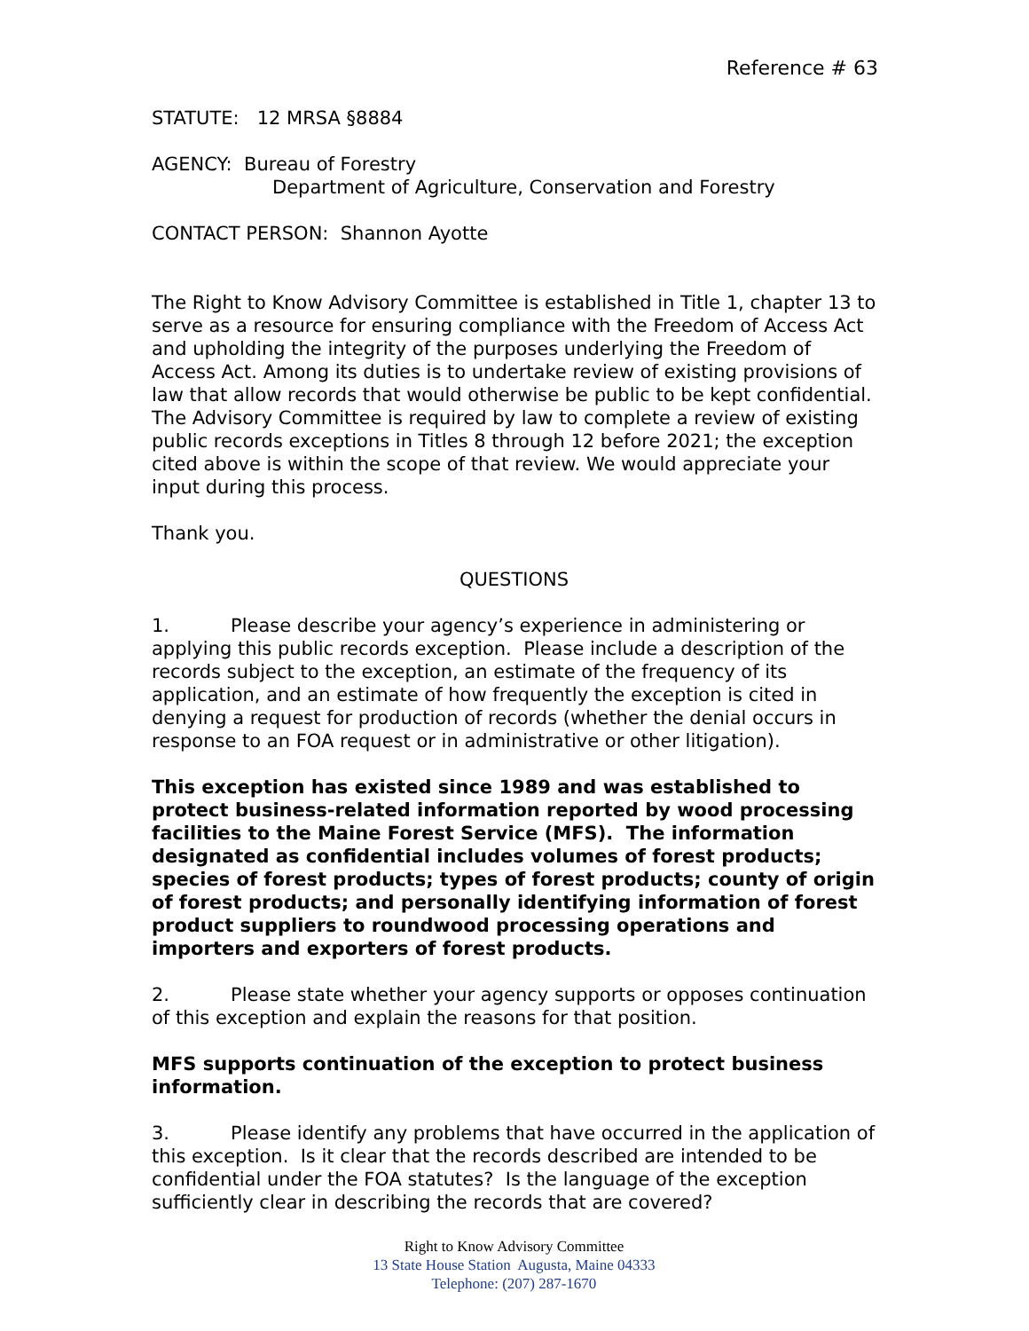Reference # 63
STATUTE: 12 MRSA §8884
AGENCY: Bureau of Forestry
Department of Agriculture, Conservation and Forestry
CONTACT PERSON: Shannon Ayotte
The Right to Know Advisory Committee is established in Title 1, chapter 13 to serve as a resource for ensuring compliance with the Freedom of Access Act and upholding the integrity of the purposes underlying the Freedom of Access Act. Among its duties is to undertake review of existing provisions of law that allow records that would otherwise be public to be kept confidential. The Advisory Committee is required by law to complete a review of existing public records exceptions in Titles 8 through 12 before 2021; the exception cited above is within the scope of that review. We would appreciate your input during this process.
Thank you.
QUESTIONS
1. Please describe your agency’s experience in administering or applying this public records exception. Please include a description of the records subject to the exception, an estimate of the frequency of its application, and an estimate of how frequently the exception is cited in denying a request for production of records (whether the denial occurs in response to an FOA request or in administrative or other litigation).
This exception has existed since 1989 and was established to protect business-related information reported by wood processing facilities to the Maine Forest Service (MFS). The information designated as confidential includes volumes of forest products; species of forest products; types of forest products; county of origin of forest products; and personally identifying information of forest product suppliers to roundwood processing operations and importers and exporters of forest products.
2. Please state whether your agency supports or opposes continuation of this exception and explain the reasons for that position.
MFS supports continuation of the exception to protect business information.
3. Please identify any problems that have occurred in the application of this exception. Is it clear that the records described are intended to be confidential under the FOA statutes? Is the language of the exception sufficiently clear in describing the records that are covered?
Right to Know Advisory Committee
13 State House Station Augusta, Maine 04333
Telephone: (207) 287-1670